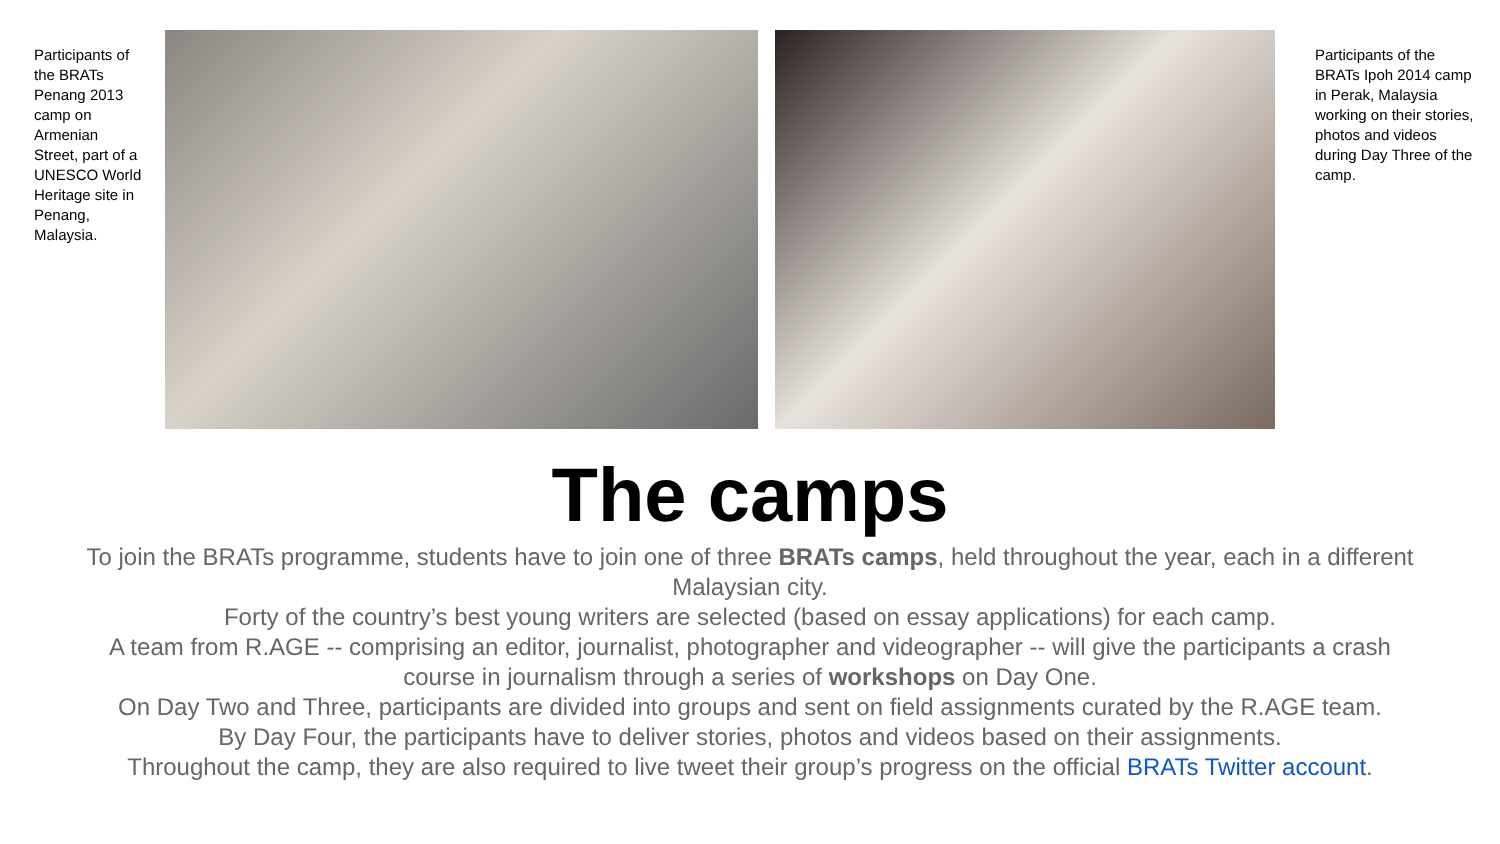Participants of the BRATs Penang 2013 camp on Armenian Street, part of a UNESCO World Heritage site in Penang, Malaysia.
Participants of the BRATs Ipoh 2014 camp in Perak, Malaysia working on their stories, photos and videos during Day Three of the camp.
The camps
To join the BRATs programme, students have to join one of three BRATs camps, held throughout the year, each in a different Malaysian city.
Forty of the country’s best young writers are selected (based on essay applications) for each camp.
A team from R.AGE -- comprising an editor, journalist, photographer and videographer -- will give the participants a crash course in journalism through a series of workshops on Day One.
On Day Two and Three, participants are divided into groups and sent on field assignments curated by the R.AGE team.
By Day Four, the participants have to deliver stories, photos and videos based on their assignments.
Throughout the camp, they are also required to live tweet their group’s progress on the official BRATs Twitter account.